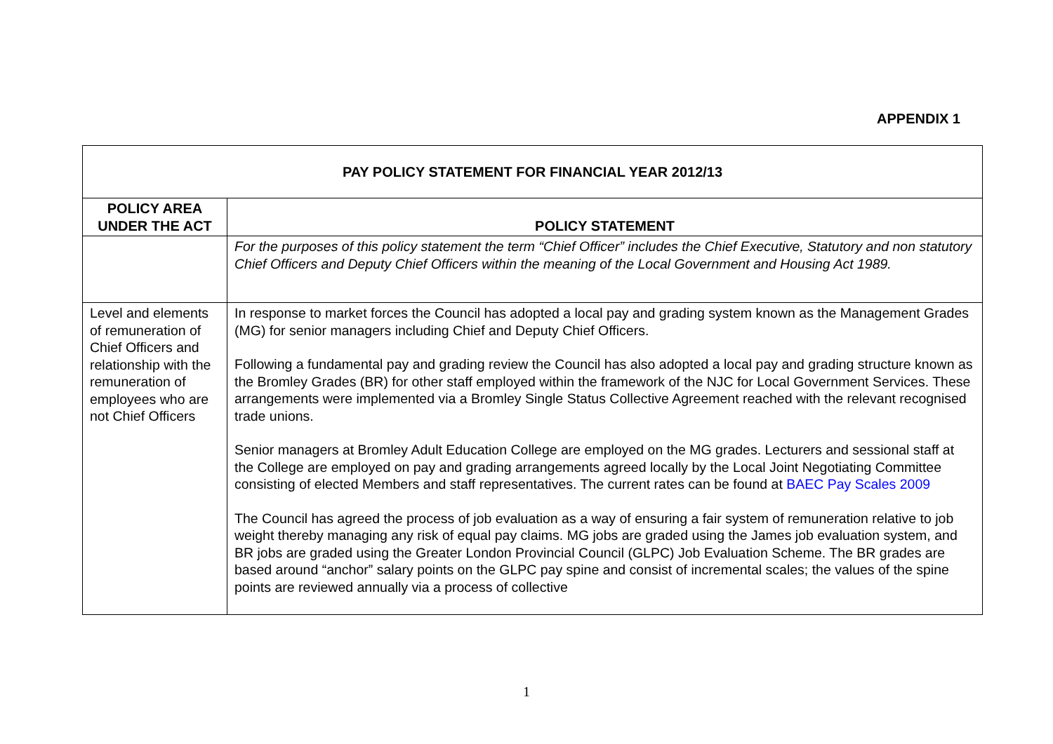APPENDIX 1
| PAY POLICY STATEMENT FOR FINANCIAL YEAR 2012/13 | |
| POLICY AREA UNDER THE ACT | POLICY STATEMENT |
| | For the purposes of this policy statement the term “Chief Officer” includes the Chief Executive, Statutory and non statutory Chief Officers and Deputy Chief Officers within the meaning of the Local Government and Housing Act 1989. |
| Level and elements of remuneration of Chief Officers and relationship with the remuneration of employees who are not Chief Officers | In response to market forces the Council has adopted a local pay and grading system known as the Management Grades (MG) for senior managers including Chief and Deputy Chief Officers. Following a fundamental pay and grading review the Council has also adopted a local pay and grading structure known as the Bromley Grades (BR) for other staff employed within the framework of the NJC for Local Government Services. These arrangements were implemented via a Bromley Single Status Collective Agreement reached with the relevant recognised trade unions. Senior managers at Bromley Adult Education College are employed on the MG grades. Lecturers and sessional staff at the College are employed on pay and grading arrangements agreed locally by the Local Joint Negotiating Committee consisting of elected Members and staff representatives. The current rates can be found at BAEC Pay Scales 2009 The Council has agreed the process of job evaluation as a way of ensuring a fair system of remuneration relative to job weight thereby managing any risk of equal pay claims. MG jobs are graded using the James job evaluation system, and BR jobs are graded using the Greater London Provincial Council (GLPC) Job Evaluation Scheme. The BR grades are based around “anchor” salary points on the GLPC pay spine and consist of incremental scales; the values of the spine points are reviewed annually via a process of collective |
1